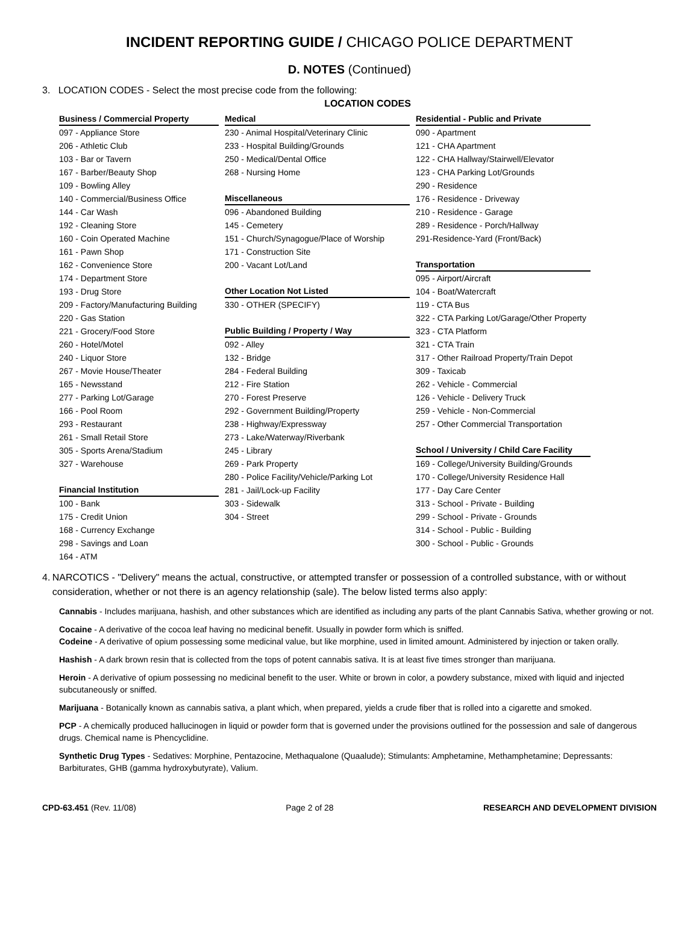INCIDENT REPORTING GUIDE / CHICAGO POLICE DEPARTMENT
D. NOTES (Continued)
3. LOCATION CODES - Select the most precise code from the following:
LOCATION CODES
Business / Commercial Property
097 - Appliance Store
206 - Athletic Club
103 - Bar or Tavern
167 - Barber/Beauty Shop
109 - Bowling Alley
140 - Commercial/Business Office
144 - Car Wash
192 - Cleaning Store
160 - Coin Operated Machine
161 - Pawn Shop
162 - Convenience Store
174 - Department Store
193 - Drug Store
209 - Factory/Manufacturing Building
220 - Gas Station
221 - Grocery/Food Store
260 - Hotel/Motel
240 - Liquor Store
267 - Movie House/Theater
165 - Newsstand
277 - Parking Lot/Garage
166 - Pool Room
293 - Restaurant
261 - Small Retail Store
305 - Sports Arena/Stadium
327 - Warehouse
Financial Institution
100 - Bank
175 - Credit Union
168 - Currency Exchange
298 - Savings and Loan
164 - ATM
Medical
230 - Animal Hospital/Veterinary Clinic
233 - Hospital Building/Grounds
250 - Medical/Dental Office
268 - Nursing Home
Miscellaneous
096 - Abandoned Building
145 - Cemetery
151 - Church/Synagogue/Place of Worship
171 - Construction Site
200 - Vacant Lot/Land
Other Location Not Listed
330 - OTHER (SPECIFY)
Public Building / Property / Way
092 - Alley
132 - Bridge
284 - Federal Building
212 - Fire Station
270 - Forest Preserve
292 - Government Building/Property
238 - Highway/Expressway
273 - Lake/Waterway/Riverbank
245 - Library
269 - Park Property
280 - Police Facility/Vehicle/Parking Lot
281 - Jail/Lock-up Facility
303 - Sidewalk
304 - Street
Residential - Public and Private
090 - Apartment
121 - CHA Apartment
122 - CHA Hallway/Stairwell/Elevator
123 - CHA Parking Lot/Grounds
290 - Residence
176 - Residence - Driveway
210 - Residence - Garage
289 - Residence - Porch/Hallway
291-Residence-Yard (Front/Back)
Transportation
095 - Airport/Aircraft
104 - Boat/Watercraft
119 - CTA Bus
322 - CTA Parking Lot/Garage/Other Property
323 - CTA Platform
321 - CTA Train
317 - Other Railroad Property/Train Depot
309 - Taxicab
262 - Vehicle - Commercial
126 - Vehicle - Delivery Truck
259 - Vehicle - Non-Commercial
257 - Other Commercial Transportation
School / University / Child Care Facility
169 - College/University Building/Grounds
170 - College/University Residence Hall
177 - Day Care Center
313 - School - Private - Building
299 - School - Private - Grounds
314 - School - Public - Building
300 - School - Public - Grounds
4. NARCOTICS - "Delivery" means the actual, constructive, or attempted transfer or possession of a controlled substance, with or without consideration, whether or not there is an agency relationship (sale). The below listed terms also apply:
Cannabis - Includes marijuana, hashish, and other substances which are identified as including any parts of the plant Cannabis Sativa, whether growing or not.
Cocaine - A derivative of the cocoa leaf having no medicinal benefit. Usually in powder form which is sniffed.
Codeine - A derivative of opium possessing some medicinal value, but like morphine, used in limited amount. Administered by injection or taken orally.
Hashish - A dark brown resin that is collected from the tops of potent cannabis sativa. It is at least five times stronger than marijuana.
Heroin - A derivative of opium possessing no medicinal benefit to the user. White or brown in color, a powdery substance, mixed with liquid and injected subcutaneously or sniffed.
Marijuana - Botanically known as cannabis sativa, a plant which, when prepared, yields a crude fiber that is rolled into a cigarette and smoked.
PCP - A chemically produced hallucinogen in liquid or powder form that is governed under the provisions outlined for the possession and sale of dangerous drugs. Chemical name is Phencyclidine.
Synthetic Drug Types - Sedatives: Morphine, Pentazocine, Methaqualone (Quaalude); Stimulants: Amphetamine, Methamphetamine; Depressants: Barbiturates, GHB (gamma hydroxybutyrate), Valium.
CPD-63.451 (Rev. 11/08) Page 2 of 28 RESEARCH AND DEVELOPMENT DIVISION